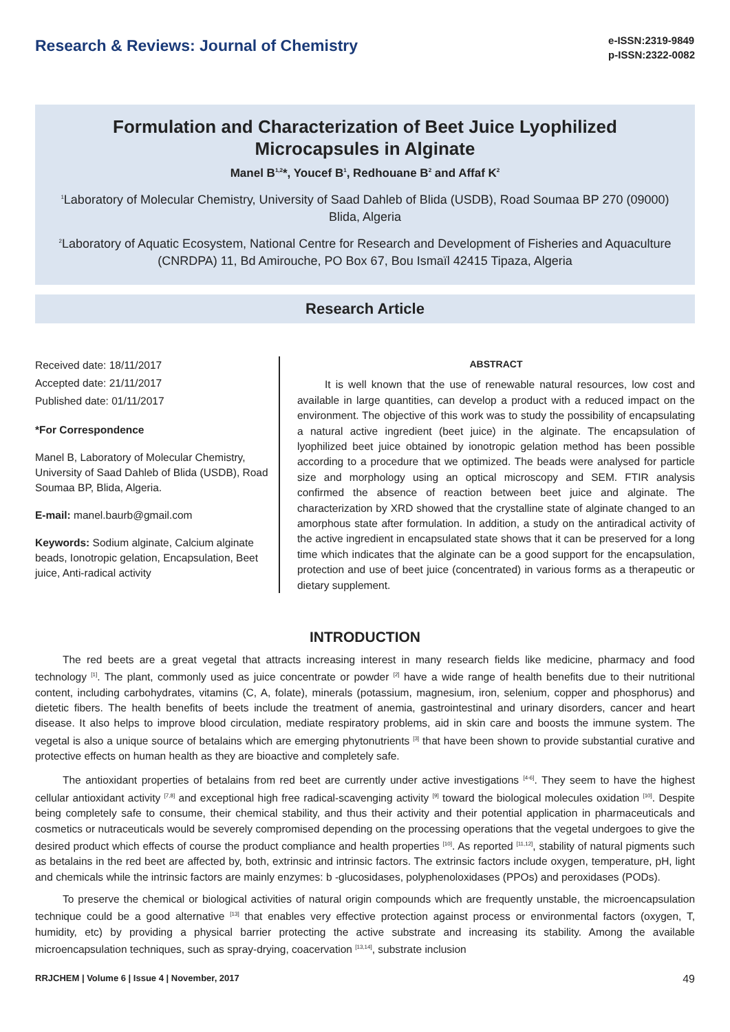Research & Reviews: Journal of Chemistry
e-ISSN:2319-9849
p-ISSN:2322-0082
Formulation and Characterization of Beet Juice Lyophilized Microcapsules in Alginate
Manel B<sup>1,2</sup>*, Youcef B<sup>1</sup>, Redhouane B<sup>2</sup> and Affaf K<sup>2</sup>
<sup>1</sup> Laboratory of Molecular Chemistry, University of Saad Dahleb of Blida (USDB), Road Soumaa BP 270 (09000) Blida, Algeria
<sup>2</sup> Laboratory of Aquatic Ecosystem, National Centre for Research and Development of Fisheries and Aquaculture (CNRDPA) 11, Bd Amirouche, PO Box 67, Bou Ismaïl 42415 Tipaza, Algeria
Research Article
Received date: 18/11/2017
Accepted date: 21/11/2017
Published date: 01/11/2017
*For Correspondence
Manel B, Laboratory of Molecular Chemistry, University of Saad Dahleb of Blida (USDB), Road Soumaa BP, Blida, Algeria.
E-mail: manel.baurb@gmail.com
Keywords: Sodium alginate, Calcium alginate beads, Ionotropic gelation, Encapsulation, Beet juice, Anti-radical activity
ABSTRACT
It is well known that the use of renewable natural resources, low cost and available in large quantities, can develop a product with a reduced impact on the environment. The objective of this work was to study the possibility of encapsulating a natural active ingredient (beet juice) in the alginate. The encapsulation of lyophilized beet juice obtained by ionotropic gelation method has been possible according to a procedure that we optimized. The beads were analysed for particle size and morphology using an optical microscopy and SEM. FTIR analysis confirmed the absence of reaction between beet juice and alginate. The characterization by XRD showed that the crystalline state of alginate changed to an amorphous state after formulation. In addition, a study on the antiradical activity of the active ingredient in encapsulated state shows that it can be preserved for a long time which indicates that the alginate can be a good support for the encapsulation, protection and use of beet juice (concentrated) in various forms as a therapeutic or dietary supplement.
INTRODUCTION
The red beets are a great vegetal that attracts increasing interest in many research fields like medicine, pharmacy and food technology <sup>[1]</sup>. The plant, commonly used as juice concentrate or powder <sup>[2]</sup> have a wide range of health benefits due to their nutritional content, including carbohydrates, vitamins (C, A, folate), minerals (potassium, magnesium, iron, selenium, copper and phosphorus) and dietetic fibers. The health benefits of beets include the treatment of anemia, gastrointestinal and urinary disorders, cancer and heart disease. It also helps to improve blood circulation, mediate respiratory problems, aid in skin care and boosts the immune system. The vegetal is also a unique source of betalains which are emerging phytonutrients <sup>[3]</sup> that have been shown to provide substantial curative and protective effects on human health as they are bioactive and completely safe.
The antioxidant properties of betalains from red beet are currently under active investigations <sup>[4-6]</sup>. They seem to have the highest cellular antioxidant activity <sup>[7,8]</sup> and exceptional high free radical-scavenging activity <sup>[9]</sup> toward the biological molecules oxidation <sup>[10]</sup>. Despite being completely safe to consume, their chemical stability, and thus their activity and their potential application in pharmaceuticals and cosmetics or nutraceuticals would be severely compromised depending on the processing operations that the vegetal undergoes to give the desired product which effects of course the product compliance and health properties <sup>[10]</sup>. As reported <sup>[11,12]</sup>, stability of natural pigments such as betalains in the red beet are affected by, both, extrinsic and intrinsic factors. The extrinsic factors include oxygen, temperature, pH, light and chemicals while the intrinsic factors are mainly enzymes: b -glucosidases, polyphenoloxidases (PPOs) and peroxidases (PODs).
To preserve the chemical or biological activities of natural origin compounds which are frequently unstable, the microencapsulation technique could be a good alternative <sup>[13]</sup> that enables very effective protection against process or environmental factors (oxygen, T, humidity, etc) by providing a physical barrier protecting the active substrate and increasing its stability. Among the available microencapsulation techniques, such as spray-drying, coacervation <sup>[13,14]</sup>, substrate inclusion
RRJCHEM | Volume 6 | Issue 4 | November, 2017 49